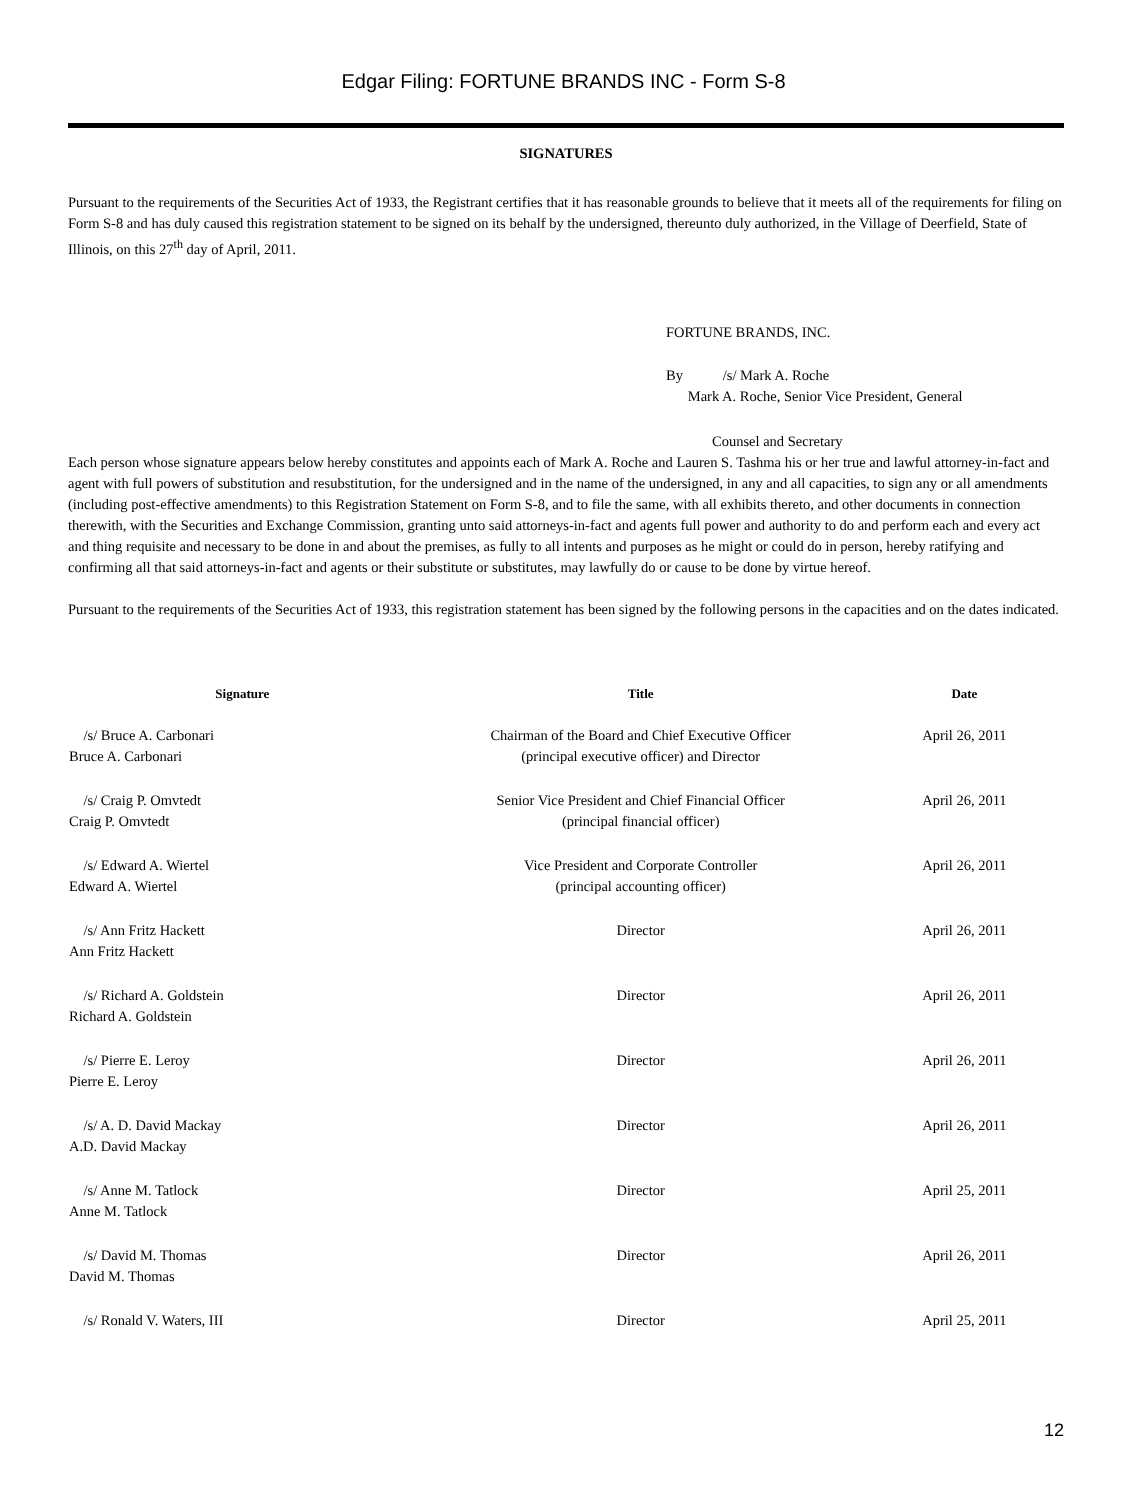Edgar Filing: FORTUNE BRANDS INC - Form S-8
SIGNATURES
Pursuant to the requirements of the Securities Act of 1933, the Registrant certifies that it has reasonable grounds to believe that it meets all of the requirements for filing on Form S-8 and has duly caused this registration statement to be signed on its behalf by the undersigned, thereunto duly authorized, in the Village of Deerfield, State of Illinois, on this 27<sup>th</sup> day of April, 2011.
FORTUNE BRANDS, INC.
By /s/ Mark A. Roche
Mark A. Roche, Senior Vice President, General
Counsel and Secretary
Each person whose signature appears below hereby constitutes and appoints each of Mark A. Roche and Lauren S. Tashma his or her true and lawful attorney-in-fact and agent with full powers of substitution and resubstitution, for the undersigned and in the name of the undersigned, in any and all capacities, to sign any or all amendments (including post-effective amendments) to this Registration Statement on Form S-8, and to file the same, with all exhibits thereto, and other documents in connection therewith, with the Securities and Exchange Commission, granting unto said attorneys-in-fact and agents full power and authority to do and perform each and every act and thing requisite and necessary to be done in and about the premises, as fully to all intents and purposes as he might or could do in person, hereby ratifying and confirming all that said attorneys-in-fact and agents or their substitute or substitutes, may lawfully do or cause to be done by virtue hereof.
Pursuant to the requirements of the Securities Act of 1933, this registration statement has been signed by the following persons in the capacities and on the dates indicated.
| Signature | Title | Date |
| --- | --- | --- |
| /s/ Bruce A. Carbonari Bruce A. Carbonari | Chairman of the Board and Chief Executive Officer (principal executive officer) and Director | April 26, 2011 |
| /s/ Craig P. Omvtedt Craig P. Omvtedt | Senior Vice President and Chief Financial Officer (principal financial officer) | April 26, 2011 |
| /s/ Edward A. Wiertel Edward A. Wiertel | Vice President and Corporate Controller (principal accounting officer) | April 26, 2011 |
| /s/ Ann Fritz Hackett Ann Fritz Hackett | Director | April 26, 2011 |
| /s/ Richard A. Goldstein Richard A. Goldstein | Director | April 26, 2011 |
| /s/ Pierre E. Leroy Pierre E. Leroy | Director | April 26, 2011 |
| /s/ A. D. David Mackay A.D. David Mackay | Director | April 26, 2011 |
| /s/ Anne M. Tatlock Anne M. Tatlock | Director | April 25, 2011 |
| /s/ David M. Thomas David M. Thomas | Director | April 26, 2011 |
| /s/ Ronald V. Waters, III | Director | April 25, 2011 |
12